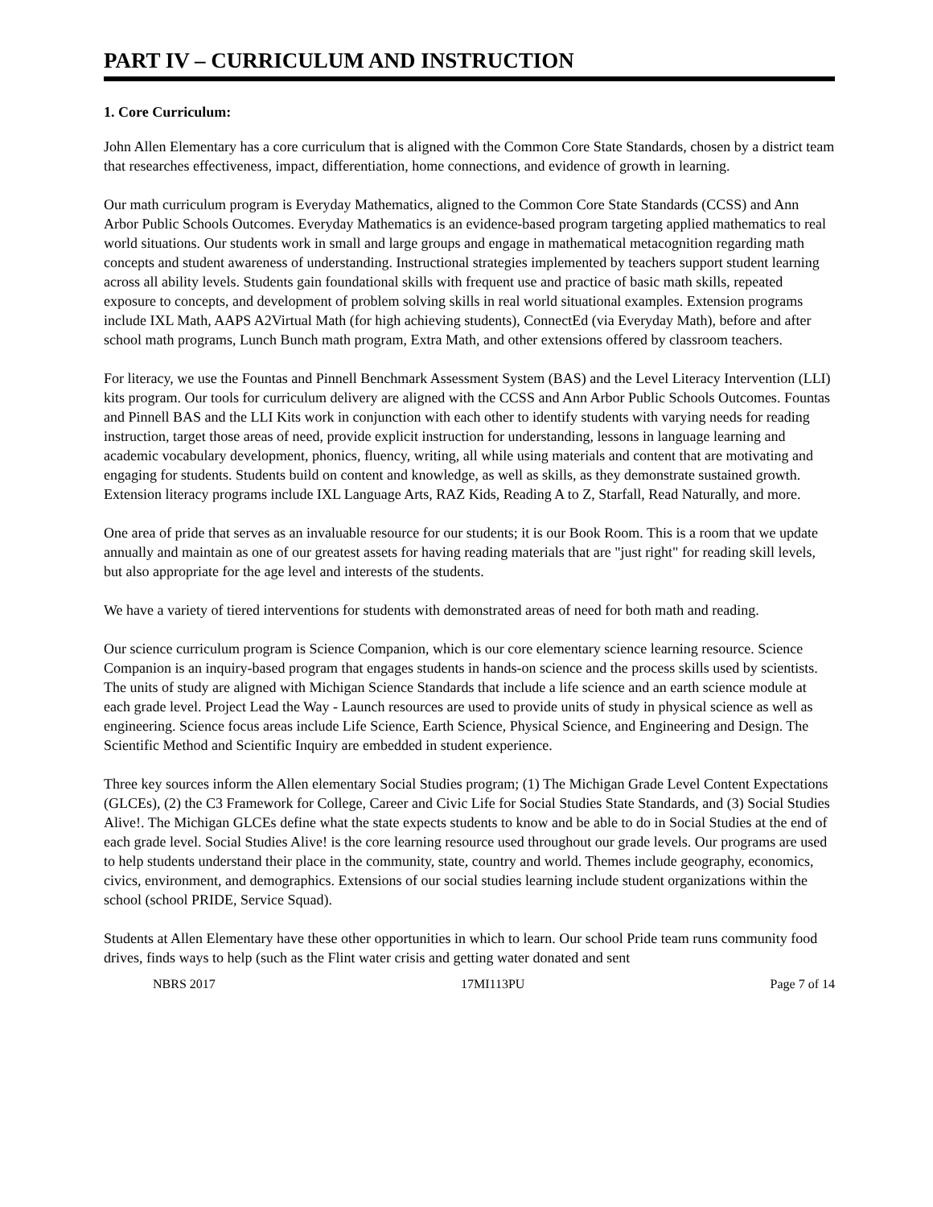PART IV – CURRICULUM AND INSTRUCTION
1. Core Curriculum:
John Allen Elementary has a core curriculum that is aligned with the Common Core State Standards, chosen by a district team that researches effectiveness, impact, differentiation, home connections, and evidence of growth in learning.
Our math curriculum program is Everyday Mathematics, aligned to the Common Core State Standards (CCSS) and Ann Arbor Public Schools Outcomes. Everyday Mathematics is an evidence-based program targeting applied mathematics to real world situations. Our students work in small and large groups and engage in mathematical metacognition regarding math concepts and student awareness of understanding. Instructional strategies implemented by teachers support student learning across all ability levels. Students gain foundational skills with frequent use and practice of basic math skills, repeated exposure to concepts, and development of problem solving skills in real world situational examples. Extension programs include IXL Math, AAPS A2Virtual Math (for high achieving students), ConnectEd (via Everyday Math), before and after school math programs, Lunch Bunch math program, Extra Math, and other extensions offered by classroom teachers.
For literacy, we use the Fountas and Pinnell Benchmark Assessment System (BAS) and the Level Literacy Intervention (LLI) kits program. Our tools for curriculum delivery are aligned with the CCSS and Ann Arbor Public Schools Outcomes. Fountas and Pinnell BAS and the LLI Kits work in conjunction with each other to identify students with varying needs for reading instruction, target those areas of need, provide explicit instruction for understanding, lessons in language learning and academic vocabulary development, phonics, fluency, writing, all while using materials and content that are motivating and engaging for students. Students build on content and knowledge, as well as skills, as they demonstrate sustained growth. Extension literacy programs include IXL Language Arts, RAZ Kids, Reading A to Z, Starfall, Read Naturally, and more.
One area of pride that serves as an invaluable resource for our students; it is our Book Room. This is a room that we update annually and maintain as one of our greatest assets for having reading materials that are "just right" for reading skill levels, but also appropriate for the age level and interests of the students.
We have a variety of tiered interventions for students with demonstrated areas of need for both math and reading.
Our science curriculum program is Science Companion, which is our core elementary science learning resource. Science Companion is an inquiry-based program that engages students in hands-on science and the process skills used by scientists. The units of study are aligned with Michigan Science Standards that include a life science and an earth science module at each grade level. Project Lead the Way - Launch resources are used to provide units of study in physical science as well as engineering. Science focus areas include Life Science, Earth Science, Physical Science, and Engineering and Design. The Scientific Method and Scientific Inquiry are embedded in student experience.
Three key sources inform the Allen elementary Social Studies program; (1) The Michigan Grade Level Content Expectations (GLCEs), (2) the C3 Framework for College, Career and Civic Life for Social Studies State Standards, and (3) Social Studies Alive!. The Michigan GLCEs define what the state expects students to know and be able to do in Social Studies at the end of each grade level. Social Studies Alive! is the core learning resource used throughout our grade levels. Our programs are used to help students understand their place in the community, state, country and world. Themes include geography, economics, civics, environment, and demographics. Extensions of our social studies learning include student organizations within the school (school PRIDE, Service Squad).
Students at Allen Elementary have these other opportunities in which to learn. Our school Pride team runs community food drives, finds ways to help (such as the Flint water crisis and getting water donated and sent
NBRS 2017 17MI113PU Page 7 of 14